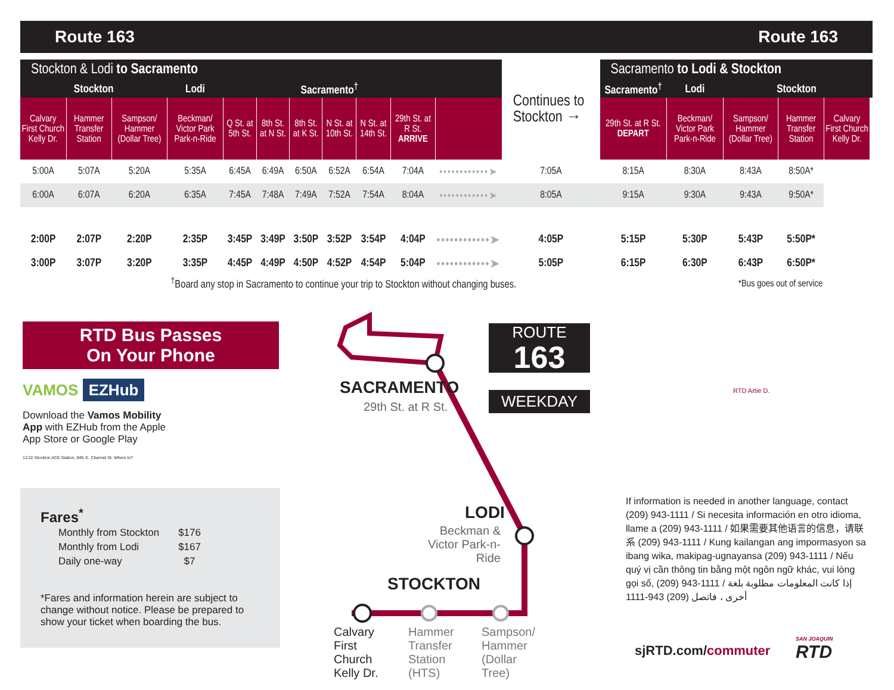Route 163 Route 163
| Stockton & Lodi to Sacramento | | | | | | | | | | | Continues to Stockton → | Sacramento to Lodi & Stockton | | | | | |
| --- | --- | --- | --- | --- | --- | --- | --- | --- | --- | --- | --- | --- | --- | --- | --- | --- | --- |
| Stockton | | | Lodi | Sacramento<sup>†</sup> | | | | | | | | Sacramento<sup>†</sup> | Lodi | Stockton | | | |
| Calvary First Church Kelly Dr. | Hammer Transfer Station | Sampson/ Hammer (Dollar Tree) | Beckman/ Victor Park Park-n-Ride | Q St. at 5th St. | 8th St. at N St. | 8th St. at K St. | N St. at 10th St. | N St. at 14th St. | 29th St. at R St. ARRIVE | | | 29th St. at R St. DEPART | Beckman/ Victor Park Park-n-Ride | Sampson/ Hammer (Dollar Tree) | Hammer Transfer Station | Calvary First Church Kelly Dr. | |
| 5:00A | 5:07A | 5:20A | 5:35A | 6:45A | 6:49A | 6:50A | 6:52A | 6:54A | 7:04A | ••••••••••••➤ | 7:05A | 8:15A | 8:30A | 8:43A | 8:50A* | | |
| 6:00A | 6:07A | 6:20A | 6:35A | 7:45A | 7:48A | 7:49A | 7:52A | 7:54A | 8:04A | ••••••••••••➤ | 8:05A | 9:15A | 9:30A | 9:43A | 9:50A* | | |
| 2:00P | 2:07P | 2:20P | 2:35P | 3:45P | 3:49P | 3:50P | 3:52P | 3:54P | 4:04P | ••••••••••••➤ | 4:05P | 5:15P | 5:30P | 5:43P | 5:50P* | | |
| 3:00P | 3:07P | 3:20P | 3:35P | 4:45P | 4:49P | 4:50P | 4:52P | 4:54P | 5:04P | ••••••••••••➤ | 5:05P | 6:15P | 6:30P | 6:43P | 6:50P* | | |
| <sup>†</sup> Board any stop in Sacramento to continue your trip to Stockton without changing buses. | | | | | | | | | | | | | *Bus goes out of service | | | | |
RTD Bus Passes
On Your Phone
VAMOS EZHub
Download the Vamos Mobility App with EZHub from the Apple App Store or Google Play
12:22 Stockton ACE Station, 949, E. Channel St. Where to?
Fares<sup>*</sup>
| Monthly from Stockton | $176 |
| Monthly from Lodi | $167 |
| Daily one-way | $7 |
*Fares and information herein are subject to change without notice. Please be prepared to show your ticket when boarding the bus.
SACRAMENTO
29th St. at R St.
LODI
Beckman & Victor Park-n-Ride
STOCKTON
Calvary First Church Kelly Dr.
Hammer Transfer Station (HTS)
Sampson/ Hammer (Dollar Tree)
ROUTE
163
WEEKDAY RTD Artie D.
If information is needed in another language, contact (209) 943-1111 / Si necesita información en otro idioma, llame a (209) 943-1111 / 如果需要其他语言的信息，请联系 (209) 943-1111 / Kung kailangan ang impormasyon sa ibang wika, makipag-ugnayansa (209) 943-1111 / Nếu quý vị cần thông tin bằng một ngôn ngữ khác, vui lòng gọi số, (209) 943-1111 / إذا كانت المعلومات مطلوبة بلغة أخرى ، فاتصل (209) 943-1111
sjRTD.com/commuter SAN JOAQUIN
RTD